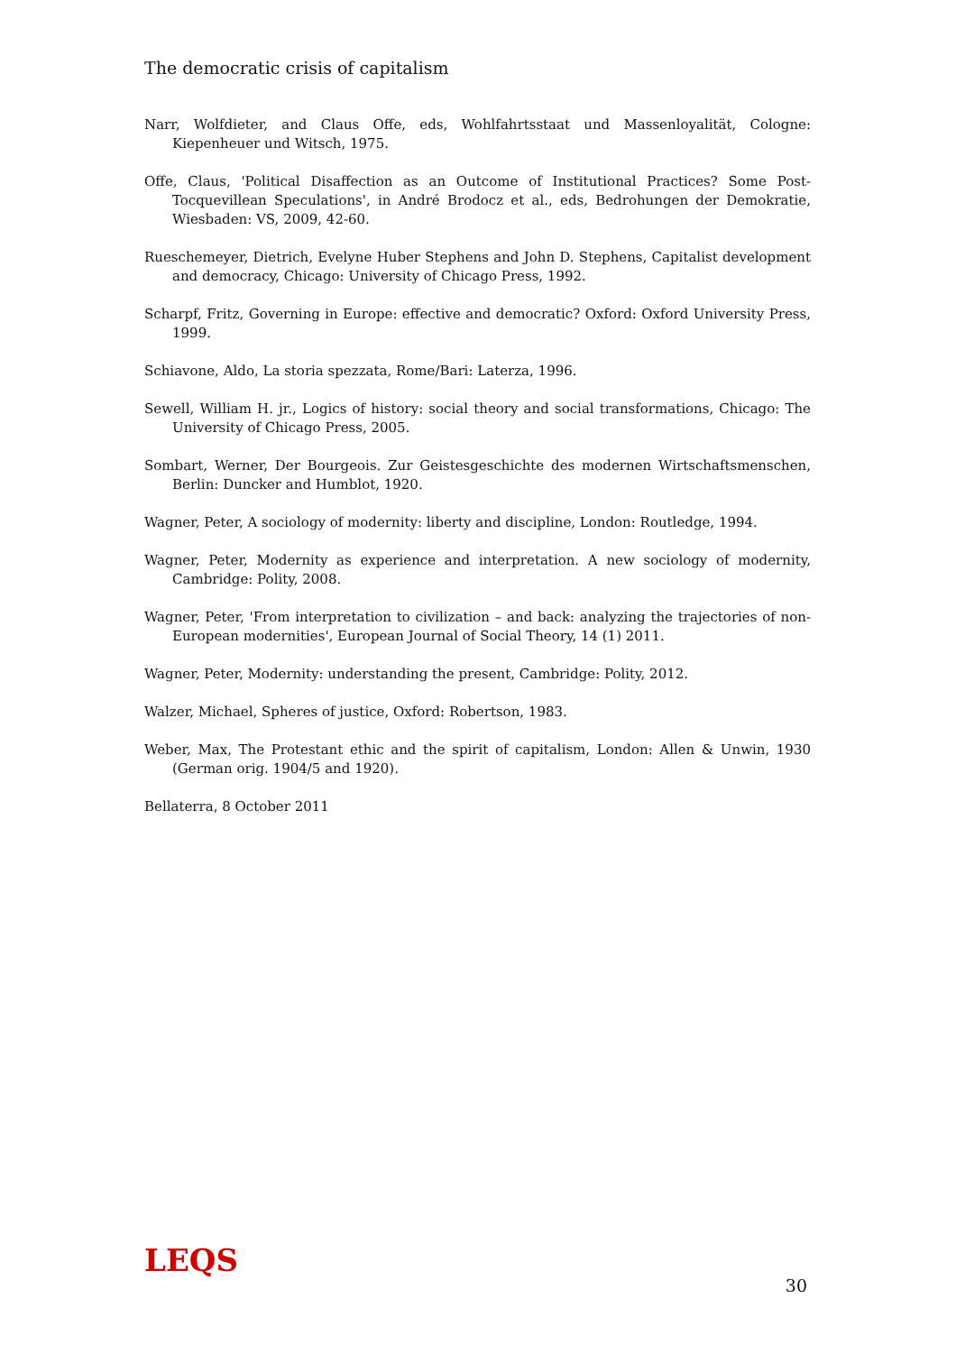The democratic crisis of capitalism
Narr, Wolfdieter, and Claus Offe, eds, Wohlfahrtsstaat und Massenloyalität, Cologne: Kiepenheuer und Witsch, 1975.
Offe, Claus, 'Political Disaffection as an Outcome of Institutional Practices? Some Post-Tocquevillean Speculations', in André Brodocz et al., eds, Bedrohungen der Demokratie, Wiesbaden: VS, 2009, 42-60.
Rueschemeyer, Dietrich, Evelyne Huber Stephens and John D. Stephens, Capitalist development and democracy, Chicago: University of Chicago Press, 1992.
Scharpf, Fritz, Governing in Europe: effective and democratic? Oxford: Oxford University Press, 1999.
Schiavone, Aldo, La storia spezzata, Rome/Bari: Laterza, 1996.
Sewell, William H. jr., Logics of history: social theory and social transformations, Chicago: The University of Chicago Press, 2005.
Sombart, Werner, Der Bourgeois. Zur Geistesgeschichte des modernen Wirtschaftsmenschen, Berlin: Duncker and Humblot, 1920.
Wagner, Peter, A sociology of modernity: liberty and discipline, London: Routledge, 1994.
Wagner, Peter, Modernity as experience and interpretation. A new sociology of modernity, Cambridge: Polity, 2008.
Wagner, Peter, 'From interpretation to civilization – and back: analyzing the trajectories of non-European modernities', European Journal of Social Theory, 14 (1) 2011.
Wagner, Peter, Modernity: understanding the present, Cambridge: Polity, 2012.
Walzer, Michael, Spheres of justice, Oxford: Robertson, 1983.
Weber, Max, The Protestant ethic and the spirit of capitalism, London: Allen & Unwin, 1930 (German orig. 1904/5 and 1920).
Bellaterra, 8 October 2011
LEQS
30